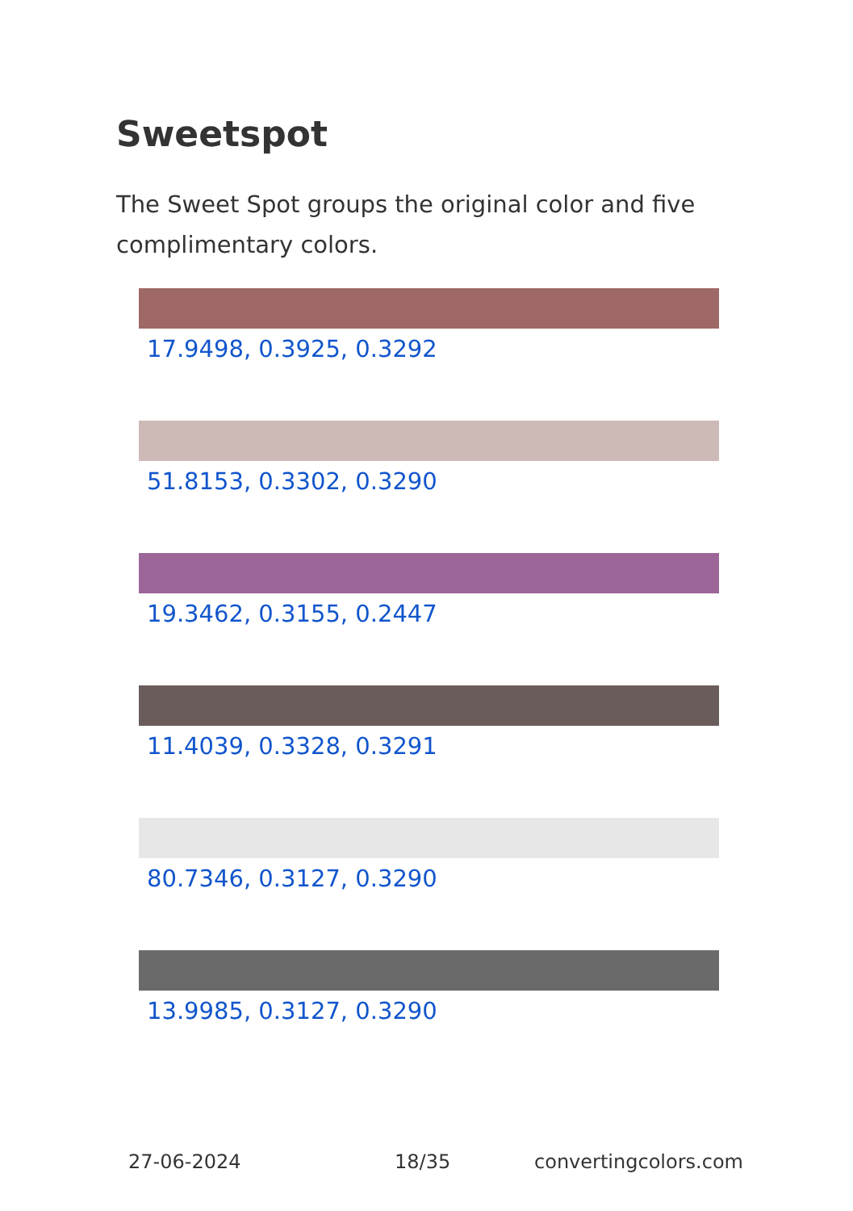Sweetspot
The Sweet Spot groups the original color and five complimentary colors.
17.9498, 0.3925, 0.3292
51.8153, 0.3302, 0.3290
19.3462, 0.3155, 0.2447
11.4039, 0.3328, 0.3291
80.7346, 0.3127, 0.3290
13.9985, 0.3127, 0.3290
27-06-2024 18/35 convertingcolors.com